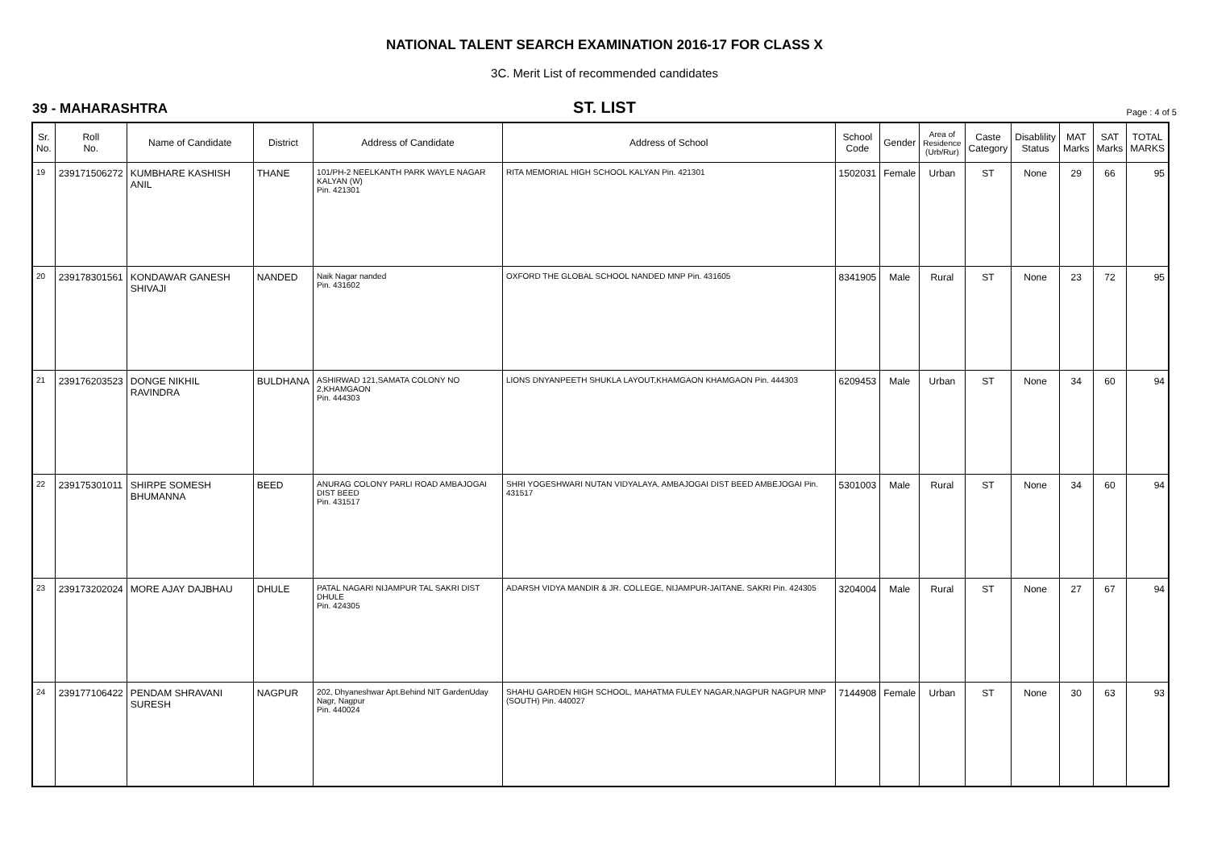NATIONAL TALENT SEARCH EXAMINATION 2016-17 FOR CLASS X
3C. Merit List of recommended candidates
39 - MAHARASHTRA
ST. LIST
Page : 4 of 5
| Sr. No. | Roll No. | Name of Candidate | District | Address of Candidate | Address of School | School Code | Gender | Area of Residence (Urb/Rur) | Caste Category | Disablility Status | MAT Marks | SAT Marks | TOTAL MARKS |
| --- | --- | --- | --- | --- | --- | --- | --- | --- | --- | --- | --- | --- | --- |
| 19 | 239171506272 | KUMBHARE KASHISH ANIL | THANE | 101/PH-2 NEELKANTH PARK WAYLE NAGAR KALYAN (W) Pin. 421301 | RITA MEMORIAL HIGH SCHOOL KALYAN Pin. 421301 | 1502031 | Female | Urban | ST | None | 29 | 66 | 95 |
| 20 | 239178301561 | KONDAWAR GANESH SHIVAJI | NANDED | Naik Nagar nanded Pin. 431602 | OXFORD THE GLOBAL SCHOOL NANDED MNP Pin. 431605 | 8341905 | Male | Rural | ST | None | 23 | 72 | 95 |
| 21 | 239176203523 | DONGE NIKHIL RAVINDRA | BULDHANA | ASHIRWAD 121,SAMATA COLONY NO 2,KHAMGAON Pin. 444303 | LIONS DNYANPEETH SHUKLA LAYOUT,KHAMGAON KHAMGAON Pin. 444303 | 6209453 | Male | Urban | ST | None | 34 | 60 | 94 |
| 22 | 239175301011 | SHIRPE SOMESH BHUMANNA | BEED | ANURAG COLONY PARLI ROAD AMBAJOGAI DIST BEED Pin. 431517 | SHRI YOGESHWARI NUTAN VIDYALAYA, AMBAJOGAI DIST BEED AMBEJOGAI Pin. 431517 | 5301003 | Male | Rural | ST | None | 34 | 60 | 94 |
| 23 | 239173202024 | MORE AJAY DAJBHAU | DHULE | PATAL NAGARI NIJAMPUR TAL SAKRI DIST DHULE Pin. 424305 | ADARSH VIDYA MANDIR & JR. COLLEGE, NIJAMPUR-JAITANE. SAKRI Pin. 424305 | 3204004 | Male | Rural | ST | None | 27 | 67 | 94 |
| 24 | 239177106422 | PENDAM SHRAVANI SURESH | NAGPUR | 202, Dhyaneshwar Apt.Behind NIT GardenUday Nagr, Nagpur Pin. 440024 | SHAHU GARDEN HIGH SCHOOL, MAHATMA FULEY NAGAR,NAGPUR NAGPUR MNP (SOUTH) Pin. 440027 | 7144908 | Female | Urban | ST | None | 30 | 63 | 93 |